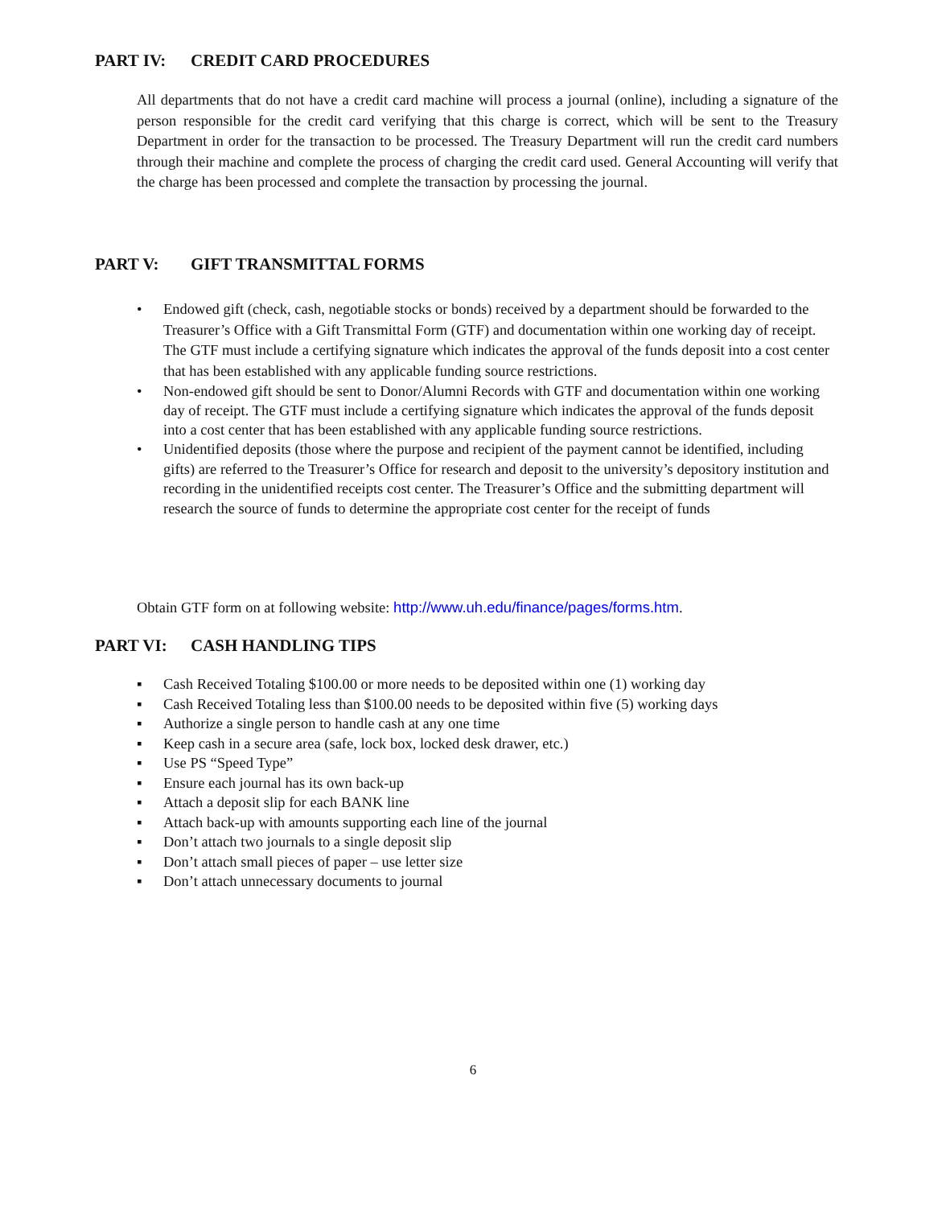PART IV: CREDIT CARD PROCEDURES
All departments that do not have a credit card machine will process a journal (online), including a signature of the person responsible for the credit card verifying that this charge is correct, which will be sent to the Treasury Department in order for the transaction to be processed. The Treasury Department will run the credit card numbers through their machine and complete the process of charging the credit card used. General Accounting will verify that the charge has been processed and complete the transaction by processing the journal.
PART V: GIFT TRANSMITTAL FORMS
• Endowed gift (check, cash, negotiable stocks or bonds) received by a department should be forwarded to the Treasurer’s Office with a Gift Transmittal Form (GTF) and documentation within one working day of receipt. The GTF must include a certifying signature which indicates the approval of the funds deposit into a cost center that has been established with any applicable funding source restrictions.
• Non-endowed gift should be sent to Donor/Alumni Records with GTF and documentation within one working day of receipt. The GTF must include a certifying signature which indicates the approval of the funds deposit into a cost center that has been established with any applicable funding source restrictions.
• Unidentified deposits (those where the purpose and recipient of the payment cannot be identified, including gifts) are referred to the Treasurer’s Office for research and deposit to the university’s depository institution and recording in the unidentified receipts cost center. The Treasurer’s Office and the submitting department will research the source of funds to determine the appropriate cost center for the receipt of funds
Obtain GTF form on at following website: http://www.uh.edu/finance/pages/forms.htm.
PART VI: CASH HANDLING TIPS
▪ Cash Received Totaling $100.00 or more needs to be deposited within one (1) working day
▪ Cash Received Totaling less than $100.00 needs to be deposited within five (5) working days
▪ Authorize a single person to handle cash at any one time
▪ Keep cash in a secure area (safe, lock box, locked desk drawer, etc.)
▪ Use PS “Speed Type”
▪ Ensure each journal has its own back-up
▪ Attach a deposit slip for each BANK line
▪ Attach back-up with amounts supporting each line of the journal
▪ Don’t attach two journals to a single deposit slip
▪ Don’t attach small pieces of paper – use letter size
▪ Don’t attach unnecessary documents to journal
6